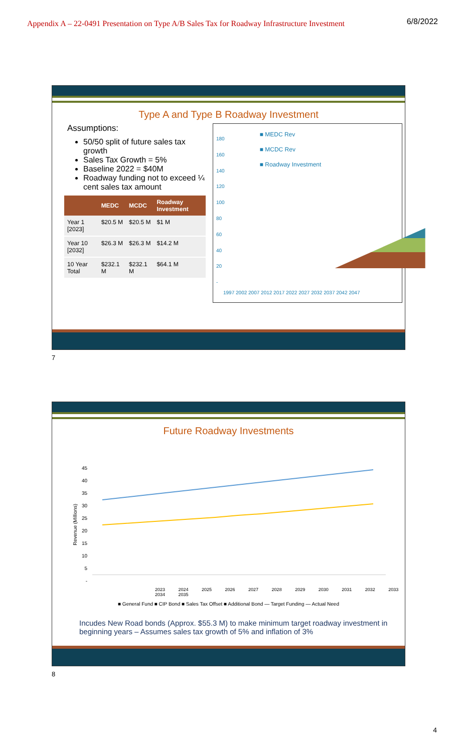Appendix A – 22-0491 Presentation on Type A/B Sales Tax for Roadway Infrastructure Investment
6/8/2022
Type A and Type B Roadway Investment
Assumptions:
50/50 split of future sales tax growth
Sales Tax Growth = 5%
Baseline 2022 = $40M
Roadway funding not to exceed ¼ cent sales tax amount
| | MEDC | MCDC | Roadway Investment |
| --- | --- | --- | --- |
| Year 1 [2023] | $20.5 M | $20.5 M | $1 M |
| Year 10 [2032] | $26.3 M | $26.3 M | $14.2 M |
| 10 Year Total | $232.1 M | $232.1 M | $64.1 M |
180
160
140
120
100
80
60
40
20
-
■ MEDC Rev
■ MCDC Rev
■ Roadway Investment
1997 2002 2007 2012 2017 2022 2027 2032 2037 2042 2047
7
Future Roadway Investments
Revenue (Millions)
45
40
35
30
25
20
15
10
5
-
2023 2024 2025 2026 2027 2028 2029 2030 2031 2032 2033 2034 2035
■ General Fund ■ CIP Bond ■ Sales Tax Offset ■ Additional Bond — Target Funding — Actual Need
Incudes New Road bonds (Approx. $55.3 M) to make minimum target roadway investment in beginning years – Assumes sales tax growth of 5% and inflation of 3%
8
4